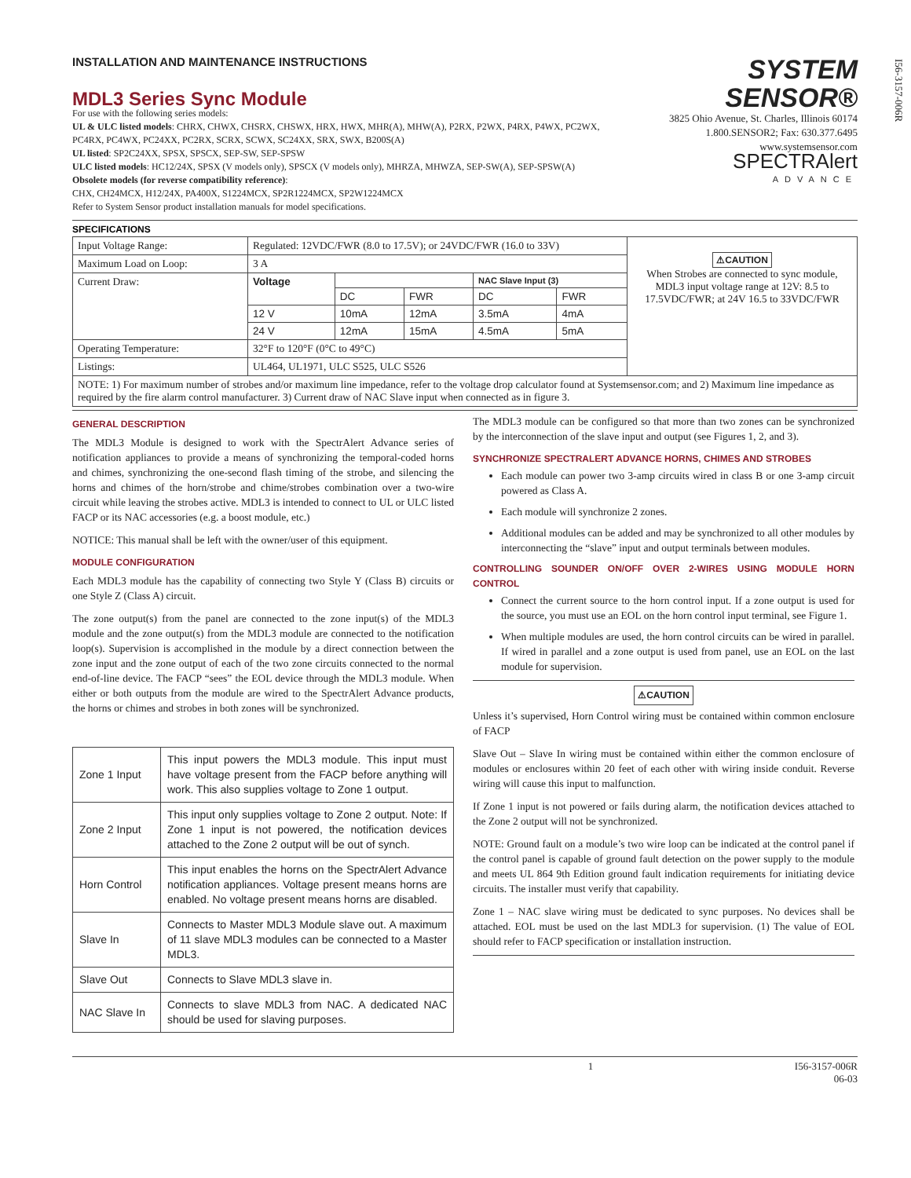I56-3157-006R
INSTALLATION AND MAINTENANCE INSTRUCTIONS
MDL3 Series Sync Module
For use with the following series models:
UL & ULC listed models: CHRX, CHWX, CHSRX, CHSWX, HRX, HWX, MHR(A), MHW(A), P2RX, P2WX, P4RX, P4WX, PC2WX, PC4RX, PC4WX, PC24XX, PC2RX, SCRX, SCWX, SC24XX, SRX, SWX, B200S(A)
UL listed: SP2C24XX, SPSX, SPSCX, SEP-SW, SEP-SPSW
ULC listed models: HC12/24X, SPSX (V models only), SPSCX (V models only), MHRZA, MHWZA, SEP-SW(A), SEP-SPSW(A)
Obsolete models (for reverse compatibility reference):
CHX, CH24MCX, H12/24X, PA400X, S1224MCX, SP2R1224MCX, SP2W1224MCX
Refer to System Sensor product installation manuals for model specifications.
SYSTEM
SENSOR®
3825 Ohio Avenue, St. Charles, Illinois 60174
1.800.SENSOR2; Fax: 630.377.6495
www.systemsensor.com
SPECTRAlert
ADVANCE
SPECIFICATIONS
| Input Voltage Range: | Regulated: 12VDC/FWR (8.0 to 17.5V); or 24VDC/FWR (16.0 to 33V) | | | | | ⚠CAUTION When Strobes are connected to sync module, MDL3 input voltage range at 12V: 8.5 to 17.5VDC/FWR; at 24V 16.5 to 33VDC/FWR |
| Maximum Load on Loop: | 3 A | | | | | |
| Current Draw: | Voltage | | | NAC Slave Input (3) | | |
| | | DC | FWR | DC | FWR | |
| | 12 V | 10mA | 12mA | 3.5mA | 4mA | |
| | 24 V | 12mA | 15mA | 4.5mA | 5mA | |
| Operating Temperature: | 32°F to 120°F (0°C to 49°C) | | | | | |
| Listings: | UL464, UL1971, ULC S525, ULC S526 | | | | | |
| NOTE: 1) For maximum number of strobes and/or maximum line impedance, refer to the voltage drop calculator found at Systemsensor.com; and 2) Maximum line impedance as required by the fire alarm control manufacturer. 3) Current draw of NAC Slave input when connected as in figure 3. | | | | | | |
GENERAL DESCRIPTION
The MDL3 Module is designed to work with the SpectrAlert Advance series of notification appliances to provide a means of synchronizing the temporal-coded horns and chimes, synchronizing the one-second flash timing of the strobe, and silencing the horns and chimes of the horn/strobe and chime/strobes combination over a two-wire circuit while leaving the strobes active. MDL3 is intended to connect to UL or ULC listed FACP or its NAC accessories (e.g. a boost module, etc.)
NOTICE: This manual shall be left with the owner/user of this equipment.
MODULE CONFIGURATION
Each MDL3 module has the capability of connecting two Style Y (Class B) circuits or one Style Z (Class A) circuit.
The zone output(s) from the panel are connected to the zone input(s) of the MDL3 module and the zone output(s) from the MDL3 module are connected to the notification loop(s). Supervision is accomplished in the module by a direct connection between the zone input and the zone output of each of the two zone circuits connected to the normal end-of-line device. The FACP “sees” the EOL device through the MDL3 module. When either or both outputs from the module are wired to the SpectrAlert Advance products, the horns or chimes and strobes in both zones will be synchronized.
| Zone 1 Input | This input powers the MDL3 module. This input must have voltage present from the FACP before anything will work. This also supplies voltage to Zone 1 output. |
| Zone 2 Input | This input only supplies voltage to Zone 2 output. Note: If Zone 1 input is not powered, the notification devices attached to the Zone 2 output will be out of synch. |
| Horn Control | This input enables the horns on the SpectrAlert Advance notification appliances. Voltage present means horns are enabled. No voltage present means horns are disabled. |
| Slave In | Connects to Master MDL3 Module slave out. A maximum of 11 slave MDL3 modules can be connected to a Master MDL3. |
| Slave Out | Connects to Slave MDL3 slave in. |
| NAC Slave In | Connects to slave MDL3 from NAC. A dedicated NAC should be used for slaving purposes. |
The MDL3 module can be configured so that more than two zones can be synchronized by the interconnection of the slave input and output (see Figures 1, 2, and 3).
SYNCHRONIZE SPECTRALERT ADVANCE HORNS, CHIMES AND STROBES
Each module can power two 3-amp circuits wired in class B or one 3-amp circuit powered as Class A.
Each module will synchronize 2 zones.
Additional modules can be added and may be synchronized to all other modules by interconnecting the “slave” input and output terminals between modules.
CONTROLLING SOUNDER ON/OFF OVER 2-WIRES USING MODULE HORN CONTROL
Connect the current source to the horn control input. If a zone output is used for the source, you must use an EOL on the horn control input terminal, see Figure 1.
When multiple modules are used, the horn control circuits can be wired in parallel. If wired in parallel and a zone output is used from panel, use an EOL on the last module for supervision.
⚠CAUTION
Unless it’s supervised, Horn Control wiring must be contained within common enclosure of FACP
Slave Out – Slave In wiring must be contained within either the common enclosure of modules or enclosures within 20 feet of each other with wiring inside conduit. Reverse wiring will cause this input to malfunction.
If Zone 1 input is not powered or fails during alarm, the notification devices attached to the Zone 2 output will not be synchronized.
NOTE: Ground fault on a module’s two wire loop can be indicated at the control panel if the control panel is capable of ground fault detection on the power supply to the module and meets UL 864 9th Edition ground fault indication requirements for initiating device circuits. The installer must verify that capability.
Zone 1 – NAC slave wiring must be dedicated to sync purposes. No devices shall be attached. EOL must be used on the last MDL3 for supervision. (1) The value of EOL should refer to FACP specification or installation instruction.
1 I56-3157-006R
06-03